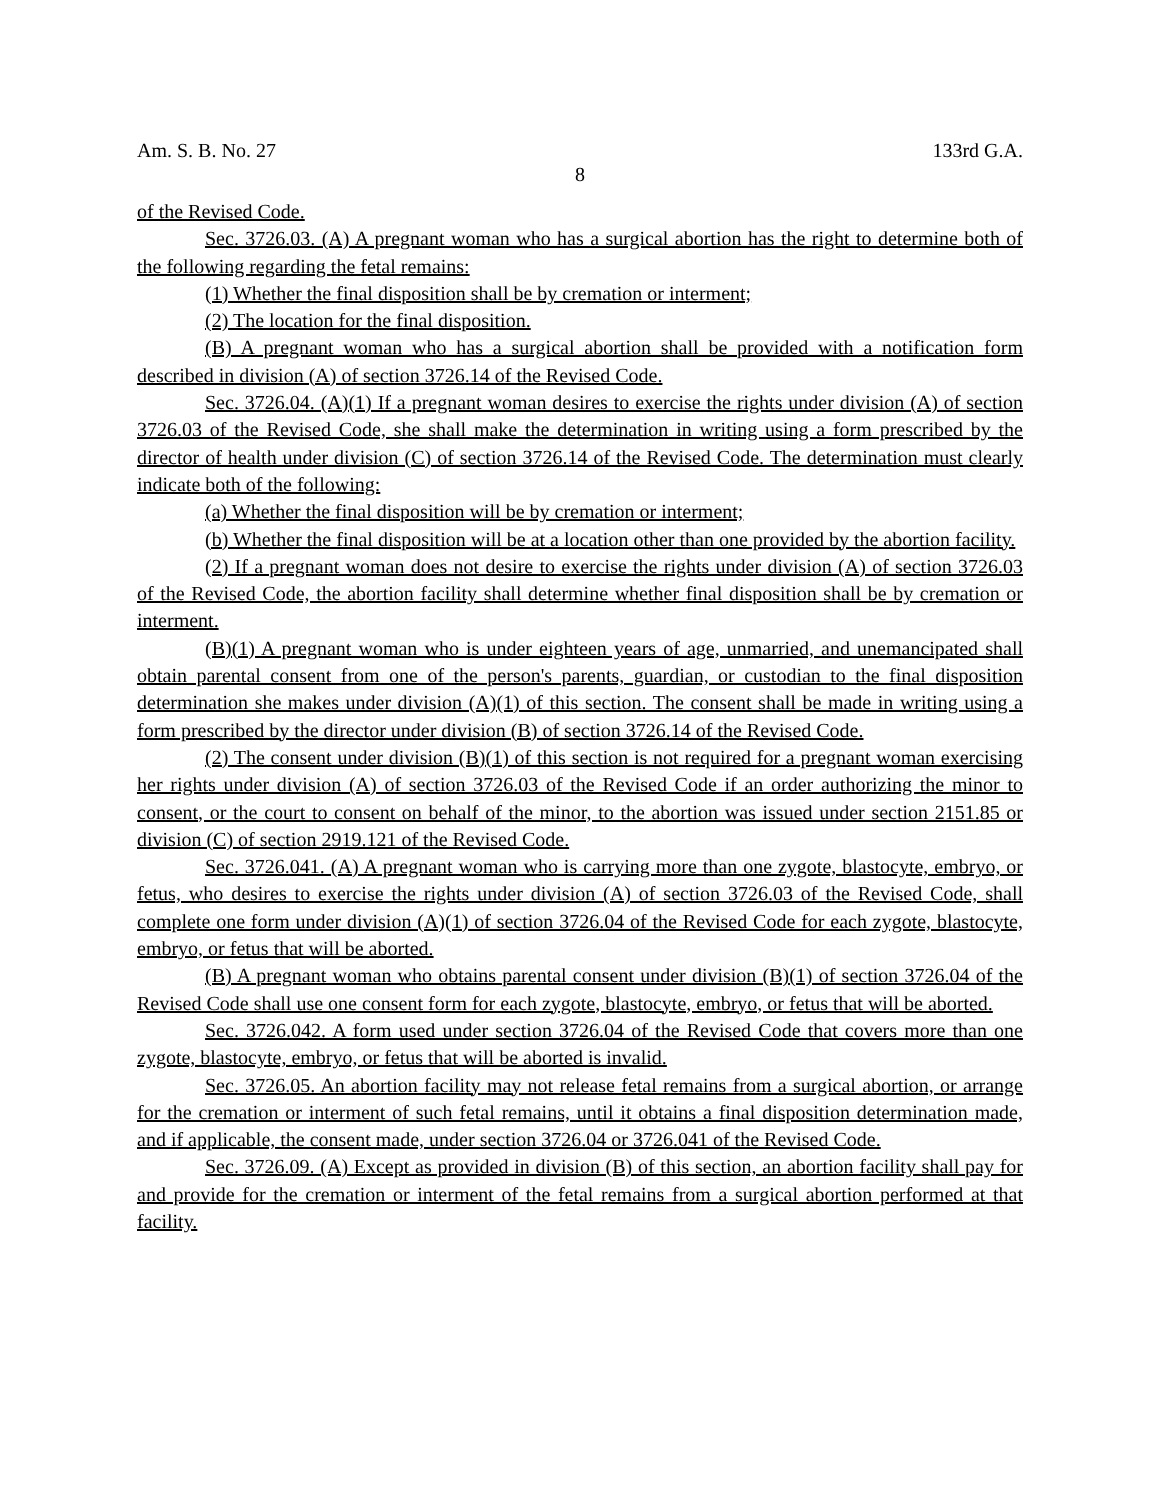Am. S. B. No. 27 133rd G.A.
8
of the Revised Code.
Sec. 3726.03. (A) A pregnant woman who has a surgical abortion has the right to determine both of the following regarding the fetal remains:
(1) Whether the final disposition shall be by cremation or interment;
(2) The location for the final disposition.
(B) A pregnant woman who has a surgical abortion shall be provided with a notification form described in division (A) of section 3726.14 of the Revised Code.
Sec. 3726.04. (A)(1) If a pregnant woman desires to exercise the rights under division (A) of section 3726.03 of the Revised Code, she shall make the determination in writing using a form prescribed by the director of health under division (C) of section 3726.14 of the Revised Code. The determination must clearly indicate both of the following:
(a) Whether the final disposition will be by cremation or interment;
(b) Whether the final disposition will be at a location other than one provided by the abortion facility.
(2) If a pregnant woman does not desire to exercise the rights under division (A) of section 3726.03 of the Revised Code, the abortion facility shall determine whether final disposition shall be by cremation or interment.
(B)(1) A pregnant woman who is under eighteen years of age, unmarried, and unemancipated shall obtain parental consent from one of the person's parents, guardian, or custodian to the final disposition determination she makes under division (A)(1) of this section. The consent shall be made in writing using a form prescribed by the director under division (B) of section 3726.14 of the Revised Code.
(2) The consent under division (B)(1) of this section is not required for a pregnant woman exercising her rights under division (A) of section 3726.03 of the Revised Code if an order authorizing the minor to consent, or the court to consent on behalf of the minor, to the abortion was issued under section 2151.85 or division (C) of section 2919.121 of the Revised Code.
Sec. 3726.041. (A) A pregnant woman who is carrying more than one zygote, blastocyte, embryo, or fetus, who desires to exercise the rights under division (A) of section 3726.03 of the Revised Code, shall complete one form under division (A)(1) of section 3726.04 of the Revised Code for each zygote, blastocyte, embryo, or fetus that will be aborted.
(B) A pregnant woman who obtains parental consent under division (B)(1) of section 3726.04 of the Revised Code shall use one consent form for each zygote, blastocyte, embryo, or fetus that will be aborted.
Sec. 3726.042. A form used under section 3726.04 of the Revised Code that covers more than one zygote, blastocyte, embryo, or fetus that will be aborted is invalid.
Sec. 3726.05. An abortion facility may not release fetal remains from a surgical abortion, or arrange for the cremation or interment of such fetal remains, until it obtains a final disposition determination made, and if applicable, the consent made, under section 3726.04 or 3726.041 of the Revised Code.
Sec. 3726.09. (A) Except as provided in division (B) of this section, an abortion facility shall pay for and provide for the cremation or interment of the fetal remains from a surgical abortion performed at that facility.